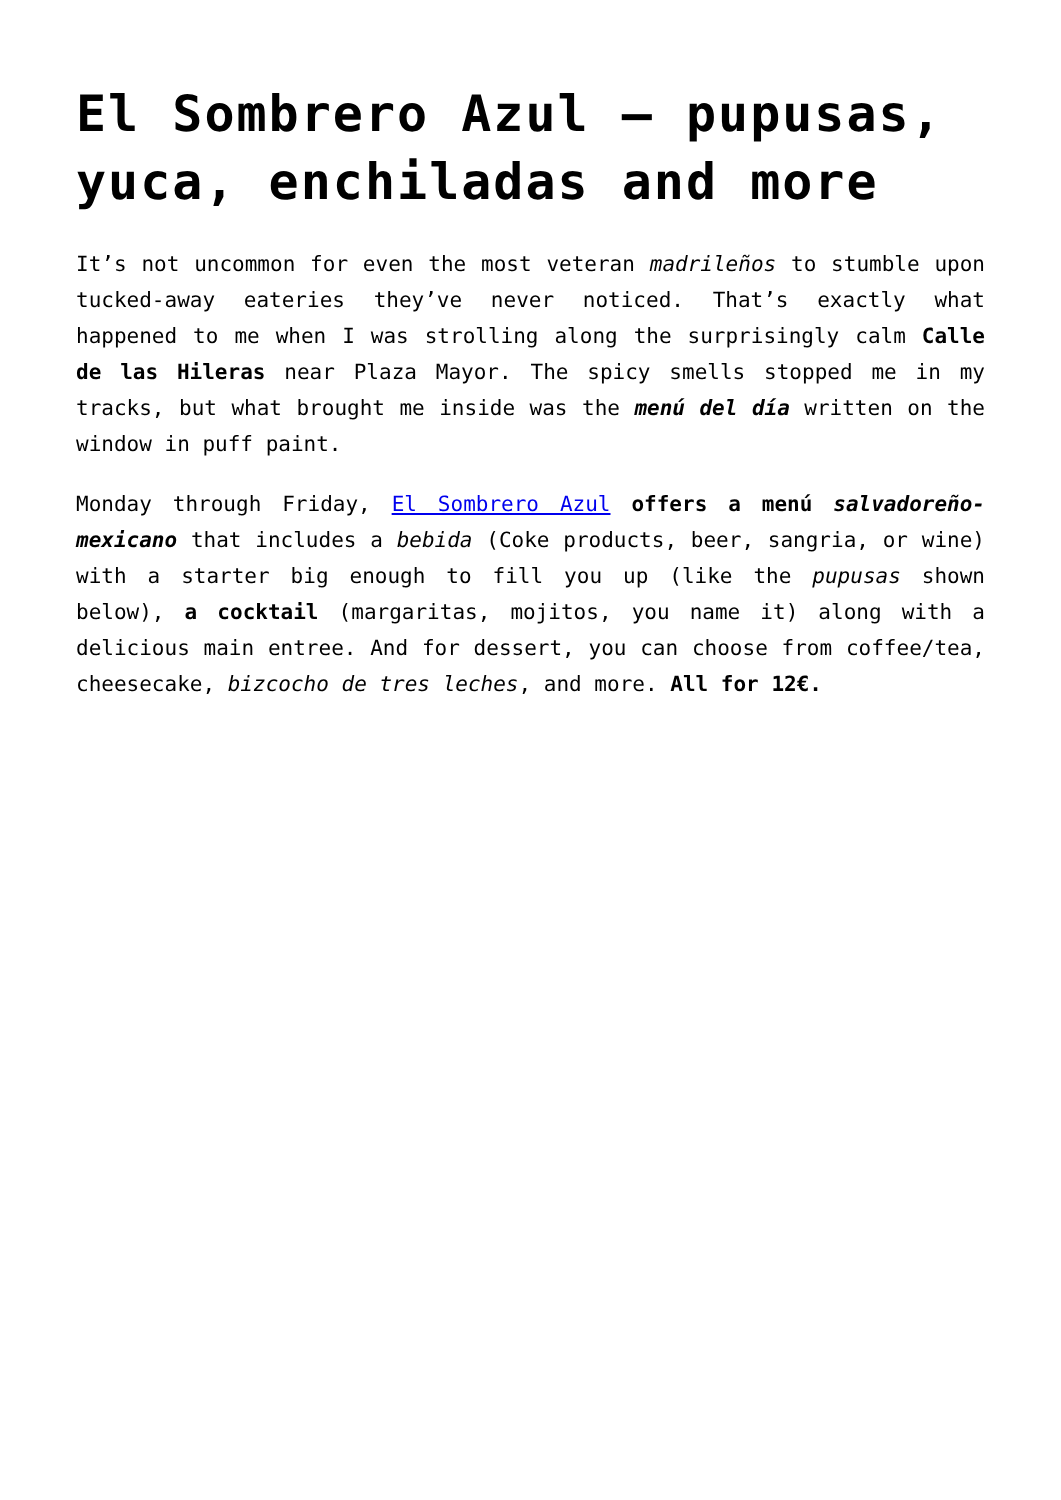El Sombrero Azul – pupusas, yuca, enchiladas and more
It’s not uncommon for even the most veteran madrileños to stumble upon tucked-away eateries they’ve never noticed. That’s exactly what happened to me when I was strolling along the surprisingly calm Calle de las Hileras near Plaza Mayor. The spicy smells stopped me in my tracks, but what brought me inside was the menú del día written on the window in puff paint.
Monday through Friday, El Sombrero Azul offers a menú salvadoreño-mexicano that includes a bebida (Coke products, beer, sangria, or wine) with a starter big enough to fill you up (like the pupusas shown below), a cocktail (margaritas, mojitos, you name it) along with a delicious main entree. And for dessert, you can choose from coffee/tea, cheesecake, bizcocho de tres leches, and more. All for 12€.